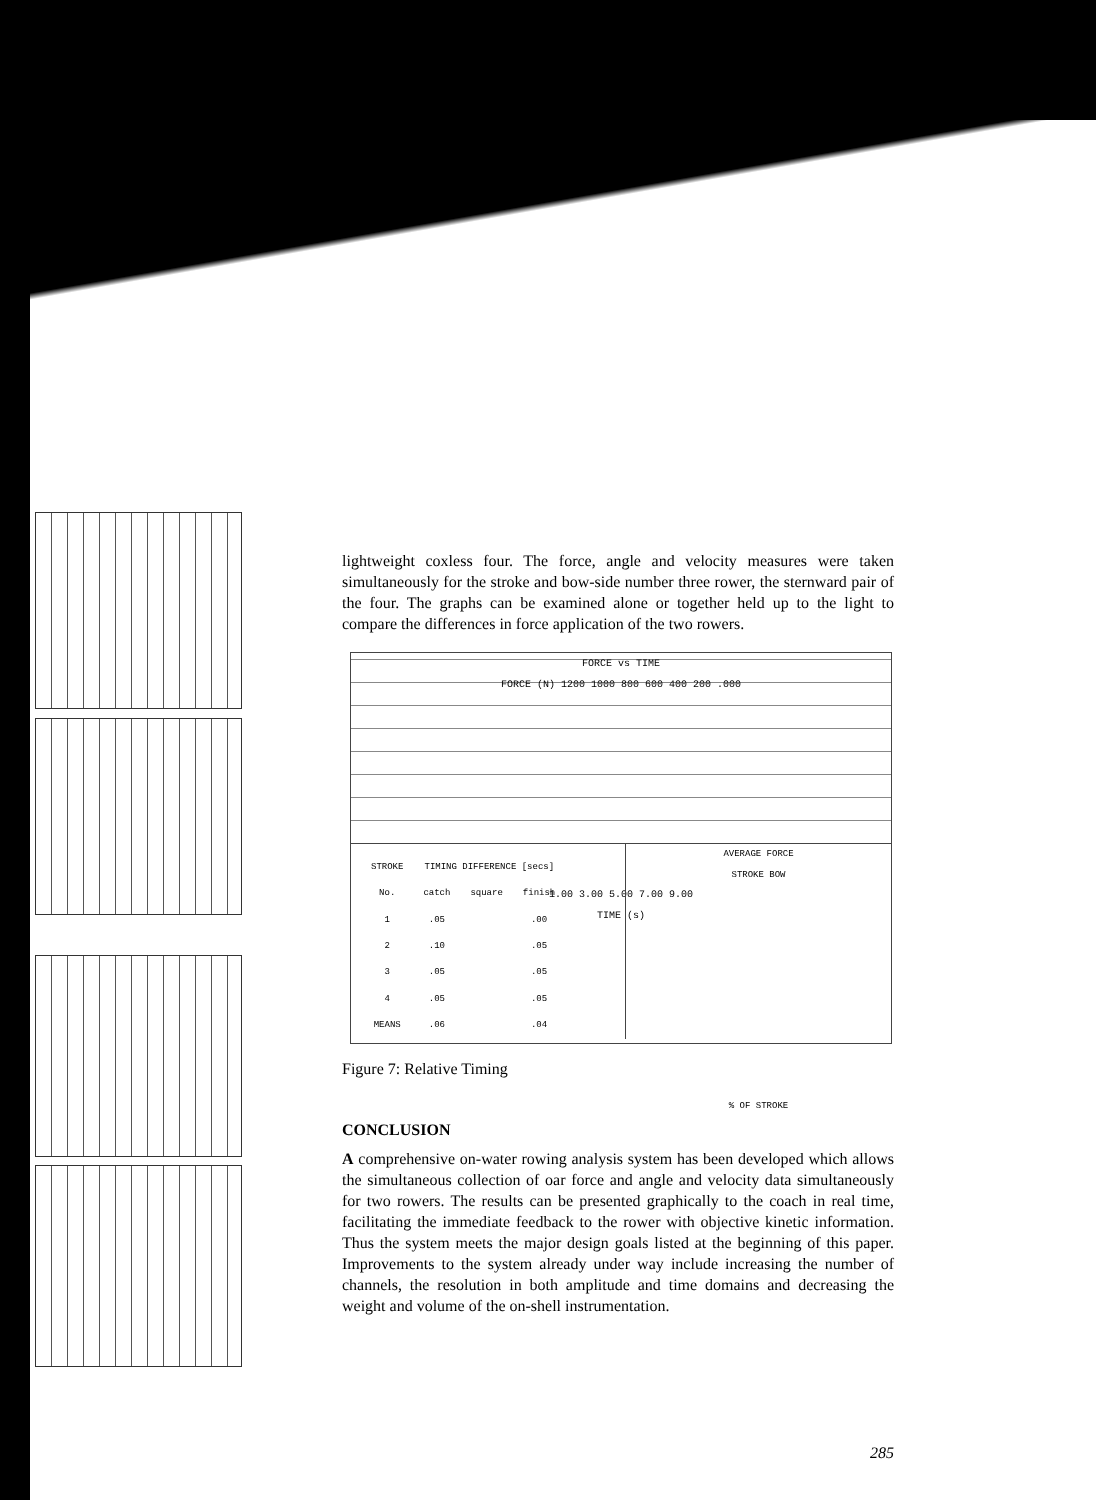lightweight coxless four. The force, angle and velocity measures were taken simultaneously for the stroke and bow-side number three rower, the sternward pair of the four. The graphs can be examined alone or together held up to the light to compare the differences in force application of the two rowers.
FORCE vs TIME
FORCE (N) 1200 1000 800 600 400 200 .000
1.00 3.00 5.00 7.00 9.00
TIME (s)
| STROKE | TIMING DIFFERENCE [secs] | | |
| --- | --- | --- | --- |
| No. | catch | square | finish |
| 1 | .05 | | .00 |
| 2 | .10 | | .05 |
| 3 | .05 | | .05 |
| 4 | .05 | | .05 |
| MEANS | .06 | | .04 |
AVERAGE FORCE
STROKE BOW
% OF STROKE
Figure 7: Relative Timing
CONCLUSION
A comprehensive on-water rowing analysis system has been developed which allows the simultaneous collection of oar force and angle and velocity data simultaneously for two rowers. The results can be presented graphically to the coach in real time, facilitating the immediate feedback to the rower with objective kinetic information. Thus the system meets the major design goals listed at the beginning of this paper. Improvements to the system already under way include increasing the number of channels, the resolution in both amplitude and time domains and decreasing the weight and volume of the on-shell instrumentation.
285